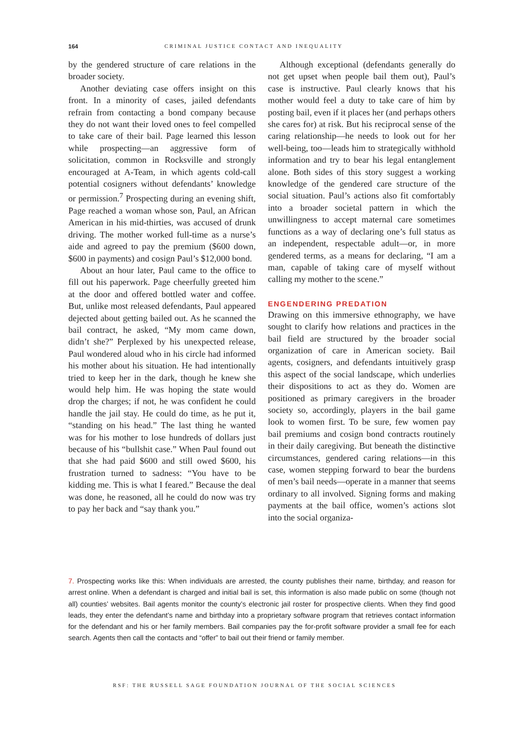164 CRIMINAL JUSTICE CONTACT AND INEQUALITY
by the gendered structure of care relations in the broader society.
Another deviating case offers insight on this front. In a minority of cases, jailed defendants refrain from contacting a bond company because they do not want their loved ones to feel compelled to take care of their bail. Page learned this lesson while prospecting—an aggressive form of solicitation, common in Rocksville and strongly encouraged at A-Team, in which agents cold-call potential cosigners without defendants’ knowledge or permission.<sup>7</sup> Prospecting during an evening shift, Page reached a woman whose son, Paul, an African American in his mid-thirties, was accused of drunk driving. The mother worked full-time as a nurse’s aide and agreed to pay the premium ($600 down, $600 in payments) and cosign Paul’s $12,000 bond.
About an hour later, Paul came to the office to fill out his paperwork. Page cheerfully greeted him at the door and offered bottled water and coffee. But, unlike most released defendants, Paul appeared dejected about getting bailed out. As he scanned the bail contract, he asked, “My mom came down, didn’t she?” Perplexed by his unexpected release, Paul wondered aloud who in his circle had informed his mother about his situation. He had intentionally tried to keep her in the dark, though he knew she would help him. He was hoping the state would drop the charges; if not, he was confident he could handle the jail stay. He could do time, as he put it, “standing on his head.” The last thing he wanted was for his mother to lose hundreds of dollars just because of his “bullshit case.” When Paul found out that she had paid $600 and still owed $600, his frustration turned to sadness: “You have to be kidding me. This is what I feared.” Because the deal was done, he reasoned, all he could do now was try to pay her back and “say thank you.”
Although exceptional (defendants generally do not get upset when people bail them out), Paul’s case is instructive. Paul clearly knows that his mother would feel a duty to take care of him by posting bail, even if it places her (and perhaps others she cares for) at risk. But his reciprocal sense of the caring relationship—he needs to look out for her well-being, too—leads him to strategically withhold information and try to bear his legal entanglement alone. Both sides of this story suggest a working knowledge of the gendered care structure of the social situation. Paul’s actions also fit comfortably into a broader societal pattern in which the unwillingness to accept maternal care sometimes functions as a way of declaring one’s full status as an independent, respectable adult—or, in more gendered terms, as a means for declaring, “I am a man, capable of taking care of myself without calling my mother to the scene.”
ENGENDERING PREDATION
Drawing on this immersive ethnography, we have sought to clarify how relations and practices in the bail field are structured by the broader social organization of care in American society. Bail agents, cosigners, and defendants intuitively grasp this aspect of the social landscape, which underlies their dispositions to act as they do. Women are positioned as primary caregivers in the broader society so, accordingly, players in the bail game look to women first. To be sure, few women pay bail premiums and cosign bond contracts routinely in their daily caregiving. But beneath the distinctive circumstances, gendered caring relations—in this case, women stepping forward to bear the burdens of men’s bail needs—operate in a manner that seems ordinary to all involved. Signing forms and making payments at the bail office, women’s actions slot into the social organiza-
7. Prospecting works like this: When individuals are arrested, the county publishes their name, birthday, and reason for arrest online. When a defendant is charged and initial bail is set, this information is also made public on some (though not all) counties’ websites. Bail agents monitor the county’s electronic jail roster for prospective clients. When they find good leads, they enter the defendant’s name and birthday into a proprietary software program that retrieves contact information for the defendant and his or her family members. Bail companies pay the for-profit software provider a small fee for each search. Agents then call the contacts and “offer” to bail out their friend or family member.
RSF: THE RUSSELL SAGE FOUNDATION JOURNAL OF THE SOCIAL SCIENCES